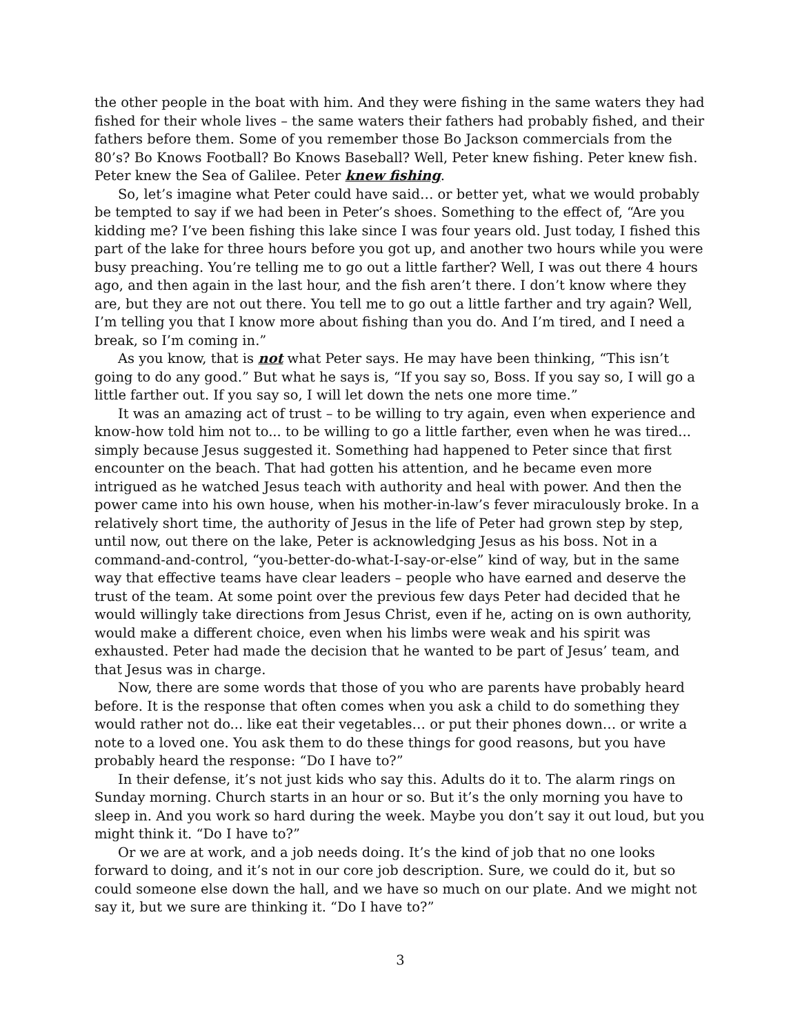the other people in the boat with him. And they were fishing in the same waters they had fished for their whole lives – the same waters their fathers had probably fished, and their fathers before them. Some of you remember those Bo Jackson commercials from the 80’s? Bo Knows Football? Bo Knows Baseball? Well, Peter knew fishing. Peter knew fish. Peter knew the Sea of Galilee. Peter knew fishing.
So, let’s imagine what Peter could have said… or better yet, what we would probably be tempted to say if we had been in Peter’s shoes. Something to the effect of, “Are you kidding me? I’ve been fishing this lake since I was four years old. Just today, I fished this part of the lake for three hours before you got up, and another two hours while you were busy preaching. You’re telling me to go out a little farther? Well, I was out there 4 hours ago, and then again in the last hour, and the fish aren’t there. I don’t know where they are, but they are not out there. You tell me to go out a little farther and try again? Well, I’m telling you that I know more about fishing than you do. And I’m tired, and I need a break, so I’m coming in.”
As you know, that is not what Peter says. He may have been thinking, “This isn’t going to do any good.” But what he says is, “If you say so, Boss. If you say so, I will go a little farther out. If you say so, I will let down the nets one more time.”
It was an amazing act of trust – to be willing to try again, even when experience and know-how told him not to... to be willing to go a little farther, even when he was tired... simply because Jesus suggested it. Something had happened to Peter since that first encounter on the beach. That had gotten his attention, and he became even more intrigued as he watched Jesus teach with authority and heal with power. And then the power came into his own house, when his mother-in-law’s fever miraculously broke. In a relatively short time, the authority of Jesus in the life of Peter had grown step by step, until now, out there on the lake, Peter is acknowledging Jesus as his boss. Not in a command-and-control, “you-better-do-what-I-say-or-else” kind of way, but in the same way that effective teams have clear leaders – people who have earned and deserve the trust of the team. At some point over the previous few days Peter had decided that he would willingly take directions from Jesus Christ, even if he, acting on is own authority, would make a different choice, even when his limbs were weak and his spirit was exhausted. Peter had made the decision that he wanted to be part of Jesus’ team, and that Jesus was in charge.
Now, there are some words that those of you who are parents have probably heard before. It is the response that often comes when you ask a child to do something they would rather not do... like eat their vegetables… or put their phones down… or write a note to a loved one. You ask them to do these things for good reasons, but you have probably heard the response: “Do I have to?”
In their defense, it’s not just kids who say this. Adults do it to. The alarm rings on Sunday morning. Church starts in an hour or so. But it’s the only morning you have to sleep in. And you work so hard during the week. Maybe you don’t say it out loud, but you might think it. “Do I have to?”
Or we are at work, and a job needs doing. It’s the kind of job that no one looks forward to doing, and it’s not in our core job description. Sure, we could do it, but so could someone else down the hall, and we have so much on our plate. And we might not say it, but we sure are thinking it. “Do I have to?”
3